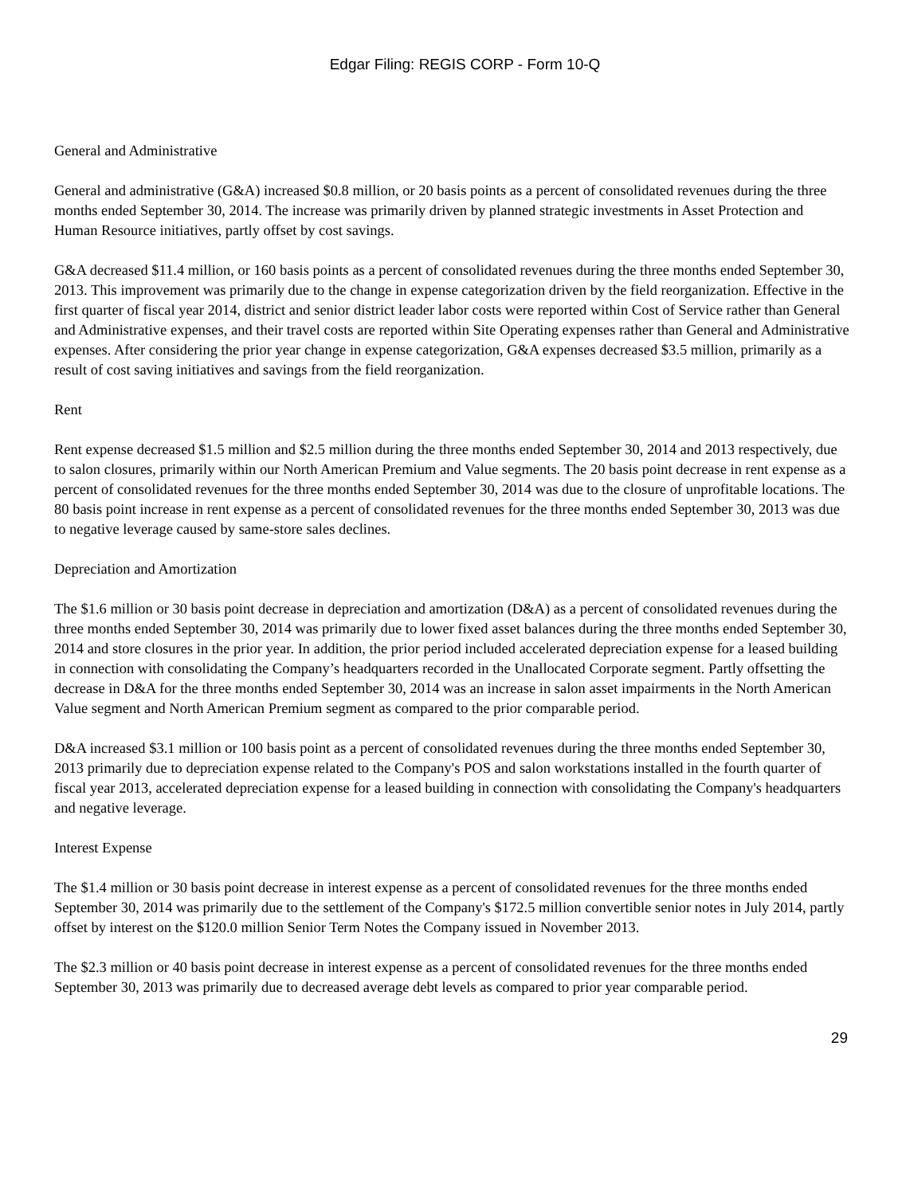Edgar Filing: REGIS CORP - Form 10-Q
General and Administrative
General and administrative (G&A) increased $0.8 million, or 20 basis points as a percent of consolidated revenues during the three months ended September 30, 2014. The increase was primarily driven by planned strategic investments in Asset Protection and Human Resource initiatives, partly offset by cost savings.
G&A decreased $11.4 million, or 160 basis points as a percent of consolidated revenues during the three months ended September 30, 2013. This improvement was primarily due to the change in expense categorization driven by the field reorganization. Effective in the first quarter of fiscal year 2014, district and senior district leader labor costs were reported within Cost of Service rather than General and Administrative expenses, and their travel costs are reported within Site Operating expenses rather than General and Administrative expenses. After considering the prior year change in expense categorization, G&A expenses decreased $3.5 million, primarily as a result of cost saving initiatives and savings from the field reorganization.
Rent
Rent expense decreased $1.5 million and $2.5 million during the three months ended September 30, 2014 and 2013 respectively, due to salon closures, primarily within our North American Premium and Value segments. The 20 basis point decrease in rent expense as a percent of consolidated revenues for the three months ended September 30, 2014 was due to the closure of unprofitable locations. The 80 basis point increase in rent expense as a percent of consolidated revenues for the three months ended September 30, 2013 was due to negative leverage caused by same-store sales declines.
Depreciation and Amortization
The $1.6 million or 30 basis point decrease in depreciation and amortization (D&A) as a percent of consolidated revenues during the three months ended September 30, 2014 was primarily due to lower fixed asset balances during the three months ended September 30, 2014 and store closures in the prior year. In addition, the prior period included accelerated depreciation expense for a leased building in connection with consolidating the Company’s headquarters recorded in the Unallocated Corporate segment. Partly offsetting the decrease in D&A for the three months ended September 30, 2014 was an increase in salon asset impairments in the North American Value segment and North American Premium segment as compared to the prior comparable period.
D&A increased $3.1 million or 100 basis point as a percent of consolidated revenues during the three months ended September 30, 2013 primarily due to depreciation expense related to the Company's POS and salon workstations installed in the fourth quarter of fiscal year 2013, accelerated depreciation expense for a leased building in connection with consolidating the Company's headquarters and negative leverage.
Interest Expense
The $1.4 million or 30 basis point decrease in interest expense as a percent of consolidated revenues for the three months ended September 30, 2014 was primarily due to the settlement of the Company's $172.5 million convertible senior notes in July 2014, partly offset by interest on the $120.0 million Senior Term Notes the Company issued in November 2013.
The $2.3 million or 40 basis point decrease in interest expense as a percent of consolidated revenues for the three months ended September 30, 2013 was primarily due to decreased average debt levels as compared to prior year comparable period.
29